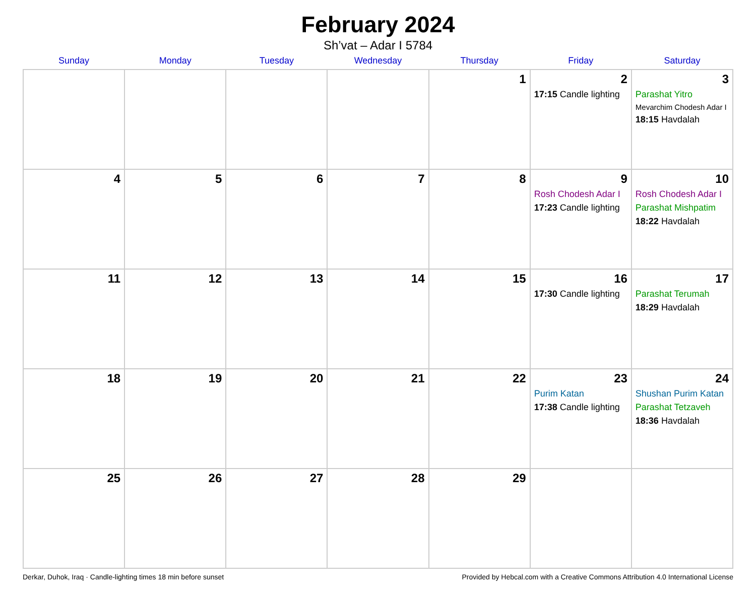February 2024
Sh’vat – Adar I 5784
| Sunday | Monday | Tuesday | Wednesday | Thursday | Friday | Saturday |
| --- | --- | --- | --- | --- | --- | --- |
| | | | | 1 | 2 17:15 Candle lighting | 3 Parashat Yitro Mevarchim Chodesh Adar I 18:15 Havdalah |
| 4 | 5 | 6 | 7 | 8 | 9 Rosh Chodesh Adar I 17:23 Candle lighting | 10 Rosh Chodesh Adar I Parashat Mishpatim 18:22 Havdalah |
| 11 | 12 | 13 | 14 | 15 | 16 17:30 Candle lighting | 17 Parashat Terumah 18:29 Havdalah |
| 18 | 19 | 20 | 21 | 22 | 23 Purim Katan 17:38 Candle lighting | 24 Shushan Purim Katan Parashat Tetzaveh 18:36 Havdalah |
| 25 | 26 | 27 | 28 | 29 | | |
Derkar, Duhok, Iraq · Candle-lighting times 18 min before sunset Provided by Hebcal.com with a Creative Commons Attribution 4.0 International License